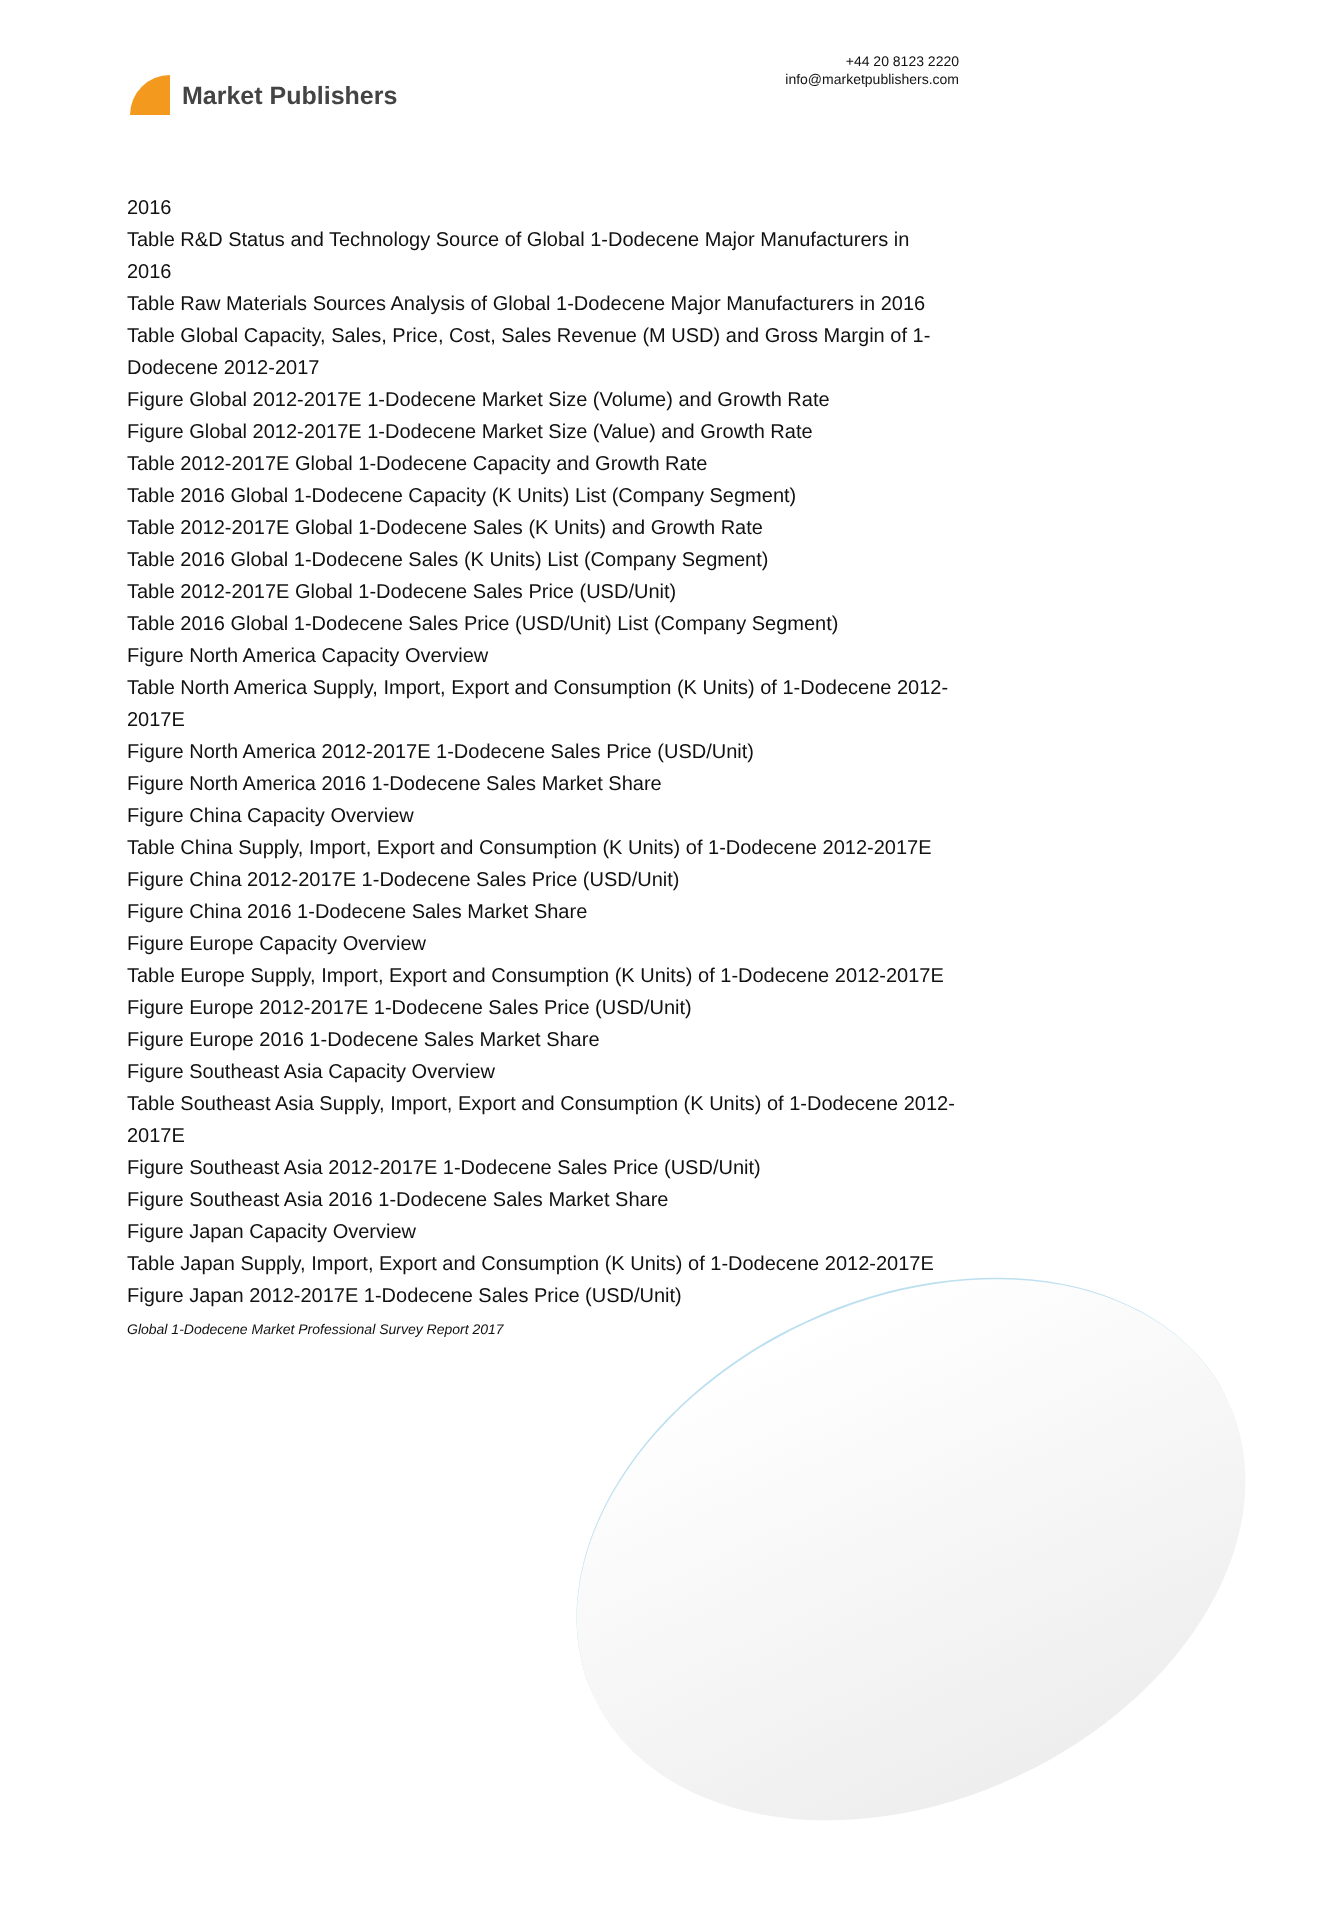Market Publishers
+44 20 8123 2220
info@marketpublishers.com
2016
Table R&D Status and Technology Source of Global 1-Dodecene Major Manufacturers in 2016
Table Raw Materials Sources Analysis of Global 1-Dodecene Major Manufacturers in 2016
Table Global Capacity, Sales, Price, Cost, Sales Revenue (M USD) and Gross Margin of 1-Dodecene 2012-2017
Figure Global 2012-2017E 1-Dodecene Market Size (Volume) and Growth Rate
Figure Global 2012-2017E 1-Dodecene Market Size (Value) and Growth Rate
Table 2012-2017E Global 1-Dodecene Capacity and Growth Rate
Table 2016 Global 1-Dodecene Capacity (K Units) List (Company Segment)
Table 2012-2017E Global 1-Dodecene Sales (K Units) and Growth Rate
Table 2016 Global 1-Dodecene Sales (K Units) List (Company Segment)
Table 2012-2017E Global 1-Dodecene Sales Price (USD/Unit)
Table 2016 Global 1-Dodecene Sales Price (USD/Unit) List (Company Segment)
Figure North America Capacity Overview
Table North America Supply, Import, Export and Consumption (K Units) of 1-Dodecene 2012-2017E
Figure North America 2012-2017E 1-Dodecene Sales Price (USD/Unit)
Figure North America 2016 1-Dodecene Sales Market Share
Figure China Capacity Overview
Table China Supply, Import, Export and Consumption (K Units) of 1-Dodecene 2012-2017E
Figure China 2012-2017E 1-Dodecene Sales Price (USD/Unit)
Figure China 2016 1-Dodecene Sales Market Share
Figure Europe Capacity Overview
Table Europe Supply, Import, Export and Consumption (K Units) of 1-Dodecene 2012-2017E
Figure Europe 2012-2017E 1-Dodecene Sales Price (USD/Unit)
Figure Europe 2016 1-Dodecene Sales Market Share
Figure Southeast Asia Capacity Overview
Table Southeast Asia Supply, Import, Export and Consumption (K Units) of 1-Dodecene 2012-2017E
Figure Southeast Asia 2012-2017E 1-Dodecene Sales Price (USD/Unit)
Figure Southeast Asia 2016 1-Dodecene Sales Market Share
Figure Japan Capacity Overview
Table Japan Supply, Import, Export and Consumption (K Units) of 1-Dodecene 2012-2017E
Figure Japan 2012-2017E 1-Dodecene Sales Price (USD/Unit)
Global 1-Dodecene Market Professional Survey Report 2017